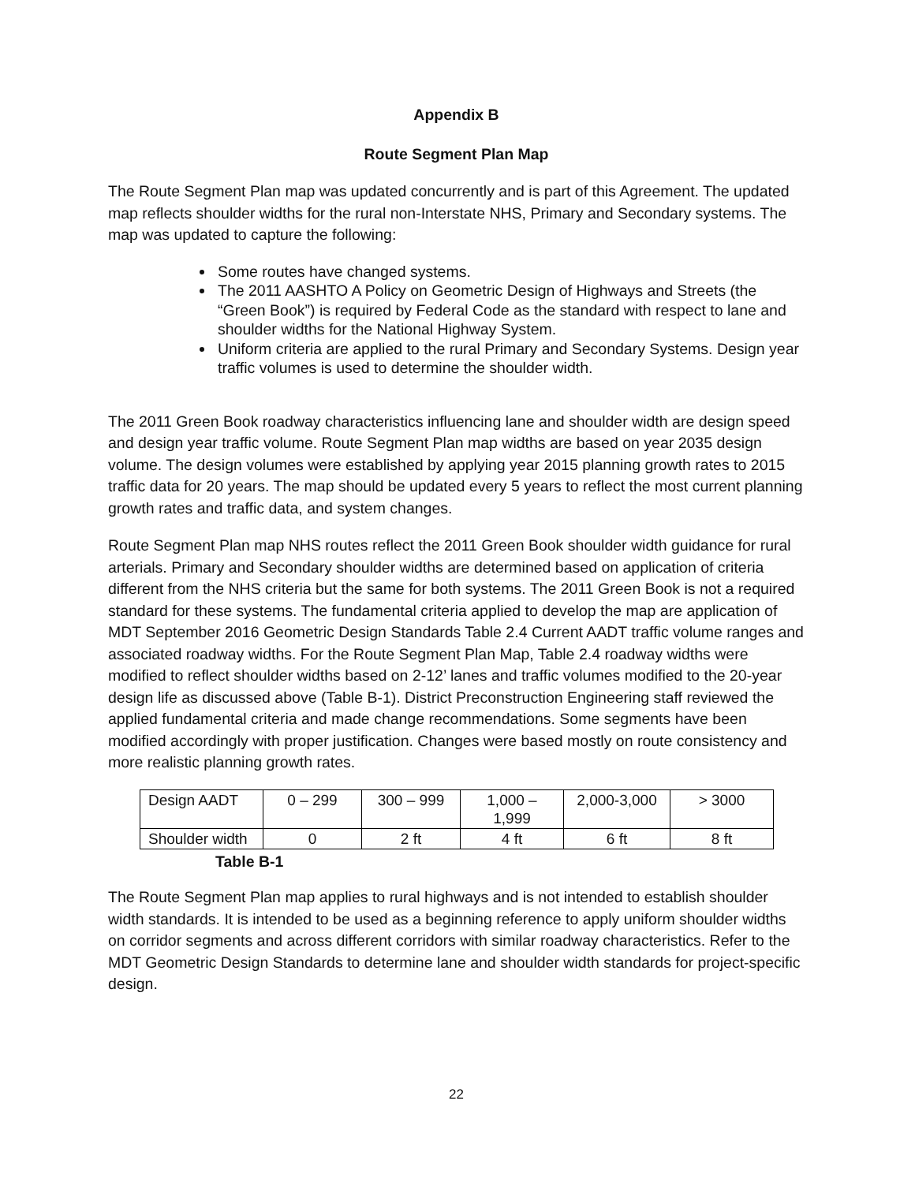Appendix B
Route Segment Plan Map
The Route Segment Plan map was updated concurrently and is part of this Agreement. The updated map reflects shoulder widths for the rural non-Interstate NHS, Primary and Secondary systems. The map was updated to capture the following:
Some routes have changed systems.
The 2011 AASHTO A Policy on Geometric Design of Highways and Streets (the “Green Book”) is required by Federal Code as the standard with respect to lane and shoulder widths for the National Highway System.
Uniform criteria are applied to the rural Primary and Secondary Systems. Design year traffic volumes is used to determine the shoulder width.
The 2011 Green Book roadway characteristics influencing lane and shoulder width are design speed and design year traffic volume. Route Segment Plan map widths are based on year 2035 design volume. The design volumes were established by applying year 2015 planning growth rates to 2015 traffic data for 20 years. The map should be updated every 5 years to reflect the most current planning growth rates and traffic data, and system changes.
Route Segment Plan map NHS routes reflect the 2011 Green Book shoulder width guidance for rural arterials. Primary and Secondary shoulder widths are determined based on application of criteria different from the NHS criteria but the same for both systems. The 2011 Green Book is not a required standard for these systems. The fundamental criteria applied to develop the map are application of MDT September 2016 Geometric Design Standards Table 2.4 Current AADT traffic volume ranges and associated roadway widths. For the Route Segment Plan Map, Table 2.4 roadway widths were modified to reflect shoulder widths based on 2-12’ lanes and traffic volumes modified to the 20-year design life as discussed above (Table B-1). District Preconstruction Engineering staff reviewed the applied fundamental criteria and made change recommendations. Some segments have been modified accordingly with proper justification. Changes were based mostly on route consistency and more realistic planning growth rates.
| Design AADT | 0 – 299 | 300 – 999 | 1,000 – 1,999 | 2,000-3,000 | > 3000 |
| Shoulder width | 0 | 2 ft | 4 ft | 6 ft | 8 ft |
Table B-1
The Route Segment Plan map applies to rural highways and is not intended to establish shoulder width standards. It is intended to be used as a beginning reference to apply uniform shoulder widths on corridor segments and across different corridors with similar roadway characteristics. Refer to the MDT Geometric Design Standards to determine lane and shoulder width standards for project-specific design.
22